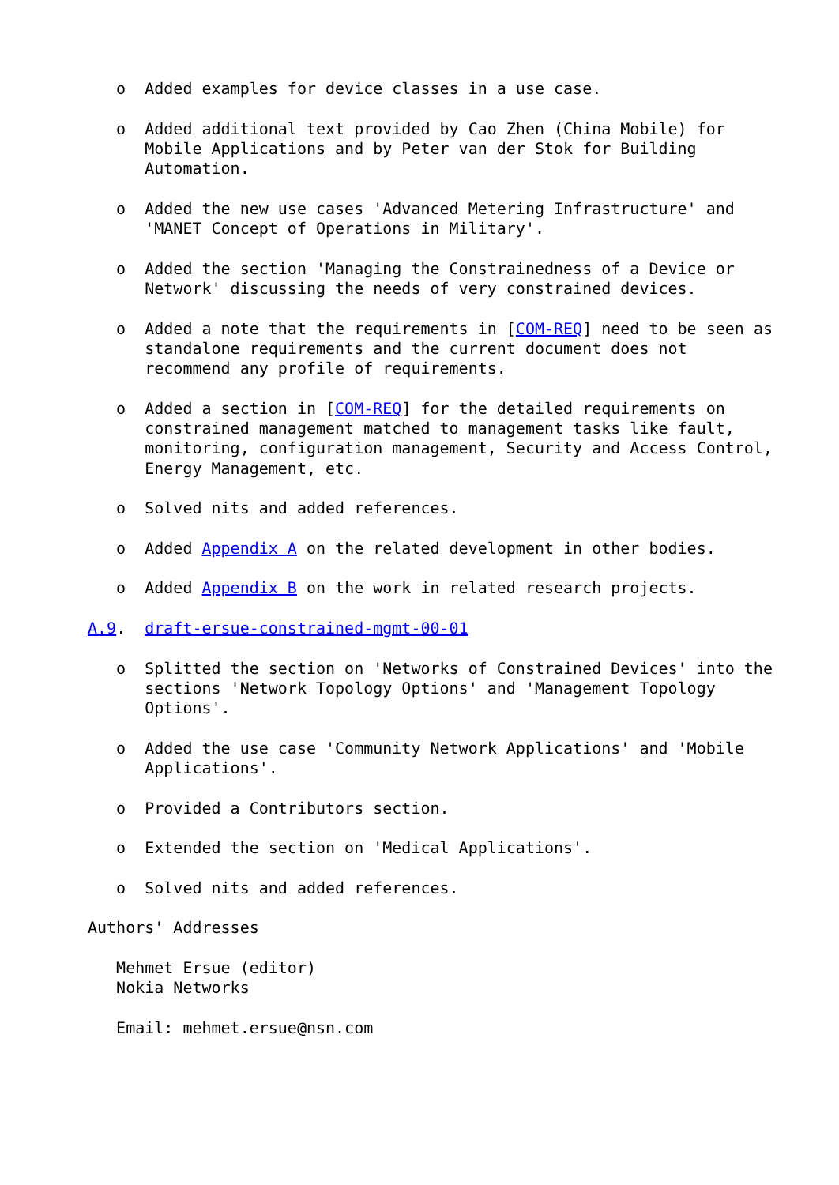o  Added examples for device classes in a use case.

   o  Added additional text provided by Cao Zhen (China Mobile) for
      Mobile Applications and by Peter van der Stok for Building
      Automation.

   o  Added the new use cases 'Advanced Metering Infrastructure' and
      'MANET Concept of Operations in Military'.

   o  Added the section 'Managing the Constrainedness of a Device or
      Network' discussing the needs of very constrained devices.

   o  Added a note that the requirements in [COM-REQ] need to be seen as
      standalone requirements and the current document does not
      recommend any profile of requirements.

   o  Added a section in [COM-REQ] for the detailed requirements on
      constrained management matched to management tasks like fault,
      monitoring, configuration management, Security and Access Control,
      Energy Management, etc.

   o  Solved nits and added references.

   o  Added Appendix A on the related development in other bodies.

   o  Added Appendix B on the work in related research projects.

A.9.  draft-ersue-constrained-mgmt-00-01

   o  Splitted the section on 'Networks of Constrained Devices' into the
      sections 'Network Topology Options' and 'Management Topology
      Options'.

   o  Added the use case 'Community Network Applications' and 'Mobile
      Applications'.

   o  Provided a Contributors section.

   o  Extended the section on 'Medical Applications'.

   o  Solved nits and added references.

Authors' Addresses

   Mehmet Ersue (editor)
   Nokia Networks

   Email: mehmet.ersue@nsn.com